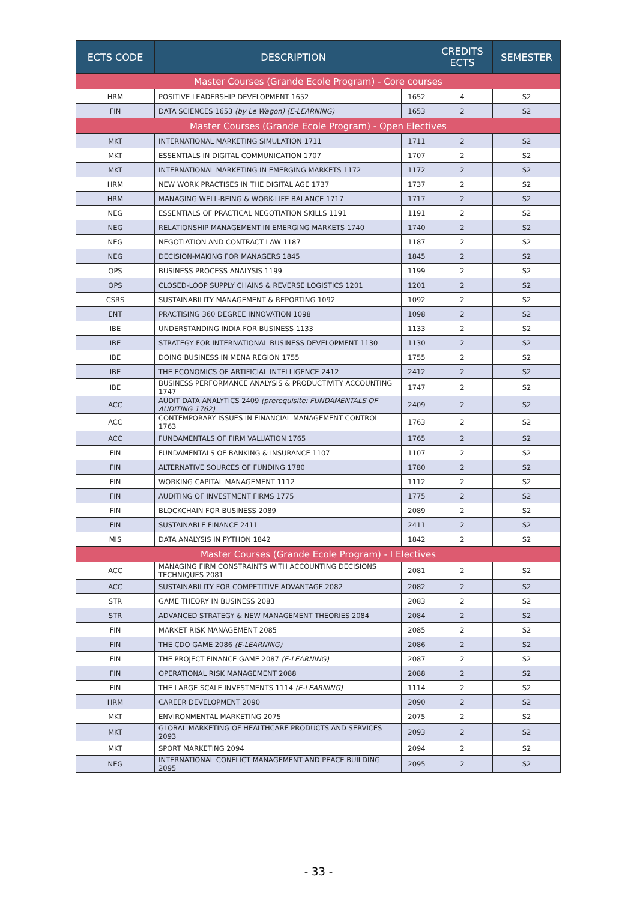| ECTS CODE | DESCRIPTION | | CREDITS ECTS | SEMESTER |
| --- | --- | --- | --- | --- |
| Master Courses (Grande Ecole Program) - Core courses | | | | |
| HRM | POSITIVE LEADERSHIP DEVELOPMENT 1652 | 1652 | 4 | S2 |
| FIN | DATA SCIENCES 1653 (by Le Wagon) (E-LEARNING) | 1653 | 2 | S2 |
| Master Courses (Grande Ecole Program) - Open Electives | | | | |
| MKT | INTERNATIONAL MARKETING SIMULATION 1711 | 1711 | 2 | S2 |
| MKT | ESSENTIALS IN DIGITAL COMMUNICATION 1707 | 1707 | 2 | S2 |
| MKT | INTERNATIONAL MARKETING IN EMERGING MARKETS 1172 | 1172 | 2 | S2 |
| HRM | NEW WORK PRACTISES IN THE DIGITAL AGE 1737 | 1737 | 2 | S2 |
| HRM | MANAGING WELL-BEING & WORK-LIFE BALANCE 1717 | 1717 | 2 | S2 |
| NEG | ESSENTIALS OF PRACTICAL NEGOTIATION SKILLS 1191 | 1191 | 2 | S2 |
| NEG | RELATIONSHIP MANAGEMENT IN EMERGING MARKETS 1740 | 1740 | 2 | S2 |
| NEG | NEGOTIATION AND CONTRACT LAW 1187 | 1187 | 2 | S2 |
| NEG | DECISION-MAKING FOR MANAGERS 1845 | 1845 | 2 | S2 |
| OPS | BUSINESS PROCESS ANALYSIS 1199 | 1199 | 2 | S2 |
| OPS | CLOSED-LOOP SUPPLY CHAINS & REVERSE LOGISTICS 1201 | 1201 | 2 | S2 |
| CSRS | SUSTAINABILITY MANAGEMENT & REPORTING 1092 | 1092 | 2 | S2 |
| ENT | PRACTISING 360 DEGREE INNOVATION 1098 | 1098 | 2 | S2 |
| IBE | UNDERSTANDING INDIA FOR BUSINESS 1133 | 1133 | 2 | S2 |
| IBE | STRATEGY FOR INTERNATIONAL BUSINESS DEVELOPMENT 1130 | 1130 | 2 | S2 |
| IBE | DOING BUSINESS IN MENA REGION 1755 | 1755 | 2 | S2 |
| IBE | THE ECONOMICS OF ARTIFICIAL INTELLIGENCE 2412 | 2412 | 2 | S2 |
| IBE | BUSINESS PERFORMANCE ANALYSIS & PRODUCTIVITY ACCOUNTING 1747 | 1747 | 2 | S2 |
| ACC | AUDIT DATA ANALYTICS 2409 (prerequisite: FUNDAMENTALS OF AUDITING 1762) | 2409 | 2 | S2 |
| ACC | CONTEMPORARY ISSUES IN FINANCIAL MANAGEMENT CONTROL 1763 | 1763 | 2 | S2 |
| ACC | FUNDAMENTALS OF FIRM VALUATION 1765 | 1765 | 2 | S2 |
| FIN | FUNDAMENTALS OF BANKING & INSURANCE 1107 | 1107 | 2 | S2 |
| FIN | ALTERNATIVE SOURCES OF FUNDING 1780 | 1780 | 2 | S2 |
| FIN | WORKING CAPITAL MANAGEMENT 1112 | 1112 | 2 | S2 |
| FIN | AUDITING OF INVESTMENT FIRMS 1775 | 1775 | 2 | S2 |
| FIN | BLOCKCHAIN FOR BUSINESS 2089 | 2089 | 2 | S2 |
| FIN | SUSTAINABLE FINANCE 2411 | 2411 | 2 | S2 |
| MIS | DATA ANALYSIS IN PYTHON 1842 | 1842 | 2 | S2 |
| Master Courses (Grande Ecole Program) - I Electives | | | | |
| ACC | MANAGING FIRM CONSTRAINTS WITH ACCOUNTING DECISIONS TECHNIQUES 2081 | 2081 | 2 | S2 |
| ACC | SUSTAINABILITY FOR COMPETITIVE ADVANTAGE 2082 | 2082 | 2 | S2 |
| STR | GAME THEORY IN BUSINESS 2083 | 2083 | 2 | S2 |
| STR | ADVANCED STRATEGY & NEW MANAGEMENT THEORIES 2084 | 2084 | 2 | S2 |
| FIN | MARKET RISK MANAGEMENT 2085 | 2085 | 2 | S2 |
| FIN | THE CDO GAME 2086 (E-LEARNING) | 2086 | 2 | S2 |
| FIN | THE PROJECT FINANCE GAME 2087 (E-LEARNING) | 2087 | 2 | S2 |
| FIN | OPERATIONAL RISK MANAGEMENT 2088 | 2088 | 2 | S2 |
| FIN | THE LARGE SCALE INVESTMENTS 1114 (E-LEARNING) | 1114 | 2 | S2 |
| HRM | CAREER DEVELOPMENT 2090 | 2090 | 2 | S2 |
| MKT | ENVIRONMENTAL MARKETING 2075 | 2075 | 2 | S2 |
| MKT | GLOBAL MARKETING OF HEALTHCARE PRODUCTS AND SERVICES 2093 | 2093 | 2 | S2 |
| MKT | SPORT MARKETING 2094 | 2094 | 2 | S2 |
| NEG | INTERNATIONAL CONFLICT MANAGEMENT AND PEACE BUILDING 2095 | 2095 | 2 | S2 |
- 33 -